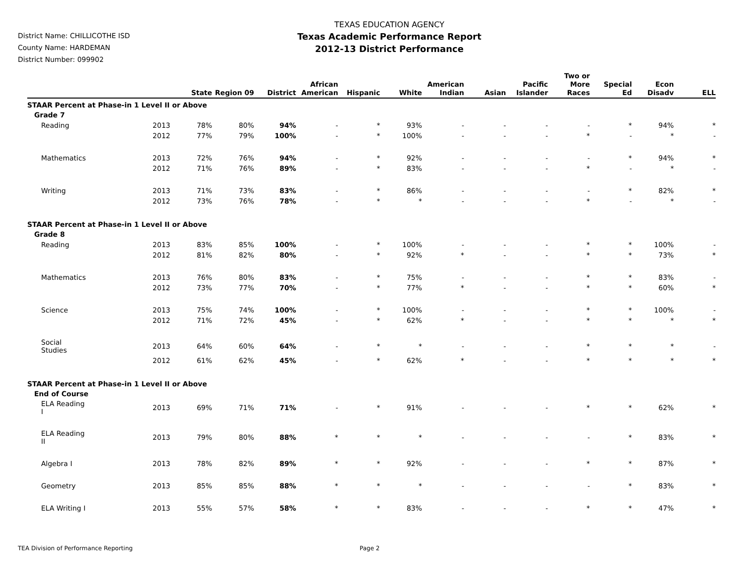District Name: CHILLICOTHE ISD
County Name: HARDEMAN
District Number: 099902
TEXAS EDUCATION AGENCY
Texas Academic Performance Report
2012-13 District Performance
| | | State | Region 09 | District | African American | Hispanic | White | American Indian | Asian | Pacific Islander | Two or More Races | Special Ed | Econ Disadv | ELL |
| --- | --- | --- | --- | --- | --- | --- | --- | --- | --- | --- | --- | --- | --- | --- |
| STAAR Percent at Phase-in 1 Level II or Above | | | | | | | | | | | | | | |
| Grade 7 | | | | | | | | | | | | | | |
| Reading | 2013 | 78% | 80% | 94% | - | * | 93% | - | - | - | - | * | 94% | * |
| | 2012 | 77% | 79% | 100% | - | * | 100% | - | - | - | * | - | * | - |
| Mathematics | 2013 | 72% | 76% | 94% | - | * | 92% | - | - | - | - | * | 94% | * |
| | 2012 | 71% | 76% | 89% | - | * | 83% | - | - | - | * | - | * | - |
| Writing | 2013 | 71% | 73% | 83% | - | * | 86% | - | - | - | - | * | 82% | * |
| | 2012 | 73% | 76% | 78% | - | * | * | - | - | - | * | - | * | - |
| STAAR Percent at Phase-in 1 Level II or Above | | | | | | | | | | | | | | |
| Grade 8 | | | | | | | | | | | | | | |
| Reading | 2013 | 83% | 85% | 100% | - | * | 100% | - | - | - | * | * | 100% | - |
| | 2012 | 81% | 82% | 80% | - | * | 92% | * | - | - | * | * | 73% | * |
| Mathematics | 2013 | 76% | 80% | 83% | - | * | 75% | - | - | - | * | * | 83% | - |
| | 2012 | 73% | 77% | 70% | - | * | 77% | * | - | - | * | * | 60% | * |
| Science | 2013 | 75% | 74% | 100% | - | * | 100% | - | - | - | * | * | 100% | - |
| | 2012 | 71% | 72% | 45% | - | * | 62% | * | - | - | * | * | * | * |
| Social Studies | 2013 | 64% | 60% | 64% | - | * | * | - | - | - | * | * | * | - |
| | 2012 | 61% | 62% | 45% | - | * | 62% | * | - | - | * | * | * | * |
| STAAR Percent at Phase-in 1 Level II or Above | | | | | | | | | | | | | | |
| End of Course | | | | | | | | | | | | | | |
| ELA Reading I | 2013 | 69% | 71% | 71% | - | * | 91% | - | - | - | * | * | 62% | * |
| ELA Reading II | 2013 | 79% | 80% | 88% | * | * | * | - | - | - | - | * | 83% | * |
| Algebra I | 2013 | 78% | 82% | 89% | * | * | 92% | - | - | - | * | * | 87% | * |
| Geometry | 2013 | 85% | 85% | 88% | * | * | * | - | - | - | - | * | 83% | * |
| ELA Writing I | 2013 | 55% | 57% | 58% | * | * | 83% | - | - | - | * | * | 47% | * |
TEA Division of Performance Reporting Page 2